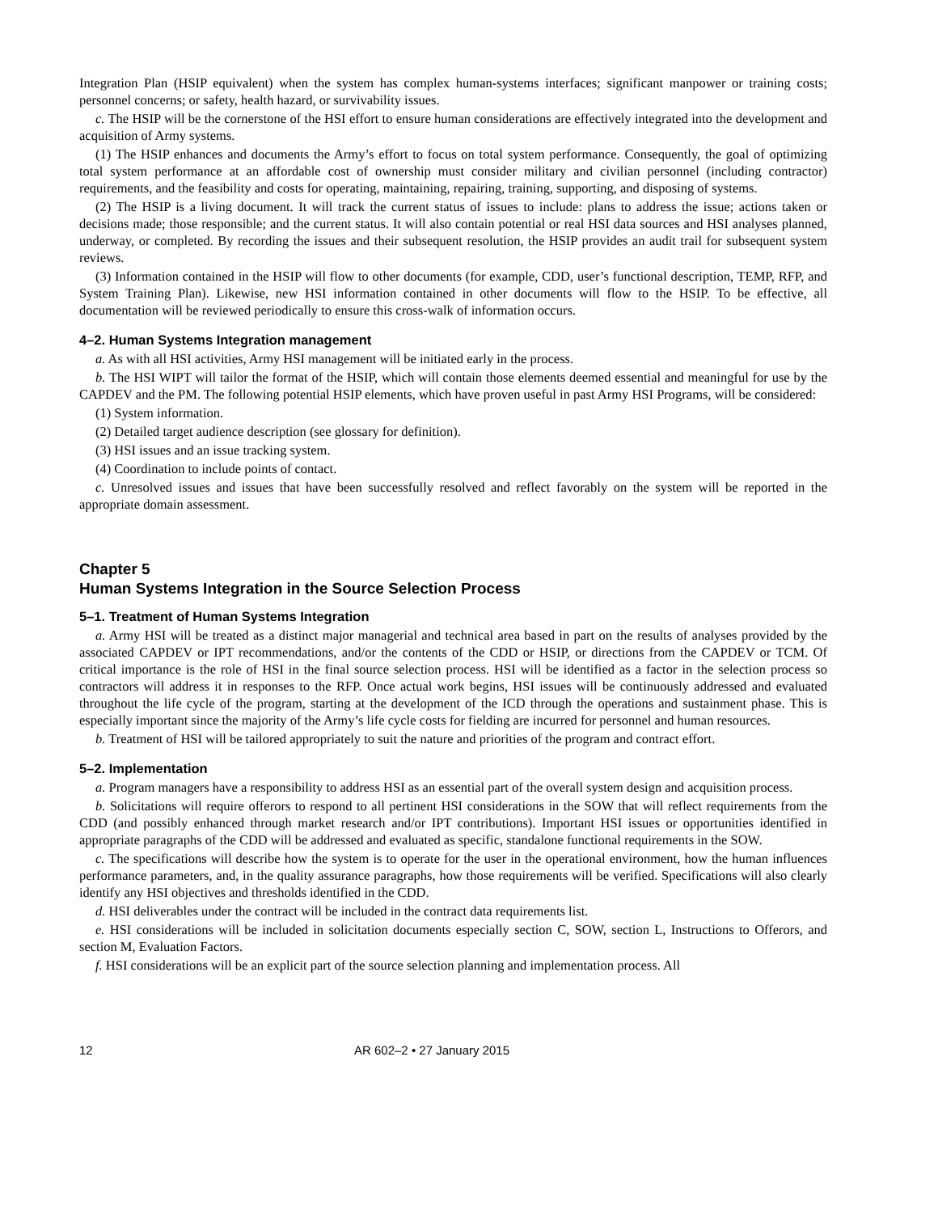Integration Plan (HSIP equivalent) when the system has complex human-systems interfaces; significant manpower or training costs; personnel concerns; or safety, health hazard, or survivability issues.
c. The HSIP will be the cornerstone of the HSI effort to ensure human considerations are effectively integrated into the development and acquisition of Army systems.
(1) The HSIP enhances and documents the Army’s effort to focus on total system performance. Consequently, the goal of optimizing total system performance at an affordable cost of ownership must consider military and civilian personnel (including contractor) requirements, and the feasibility and costs for operating, maintaining, repairing, training, supporting, and disposing of systems.
(2) The HSIP is a living document. It will track the current status of issues to include: plans to address the issue; actions taken or decisions made; those responsible; and the current status. It will also contain potential or real HSI data sources and HSI analyses planned, underway, or completed. By recording the issues and their subsequent resolution, the HSIP provides an audit trail for subsequent system reviews.
(3) Information contained in the HSIP will flow to other documents (for example, CDD, user’s functional description, TEMP, RFP, and System Training Plan). Likewise, new HSI information contained in other documents will flow to the HSIP. To be effective, all documentation will be reviewed periodically to ensure this cross-walk of information occurs.
4–2. Human Systems Integration management
a. As with all HSI activities, Army HSI management will be initiated early in the process.
b. The HSI WIPT will tailor the format of the HSIP, which will contain those elements deemed essential and meaningful for use by the CAPDEV and the PM. The following potential HSIP elements, which have proven useful in past Army HSI Programs, will be considered:
(1) System information.
(2) Detailed target audience description (see glossary for definition).
(3) HSI issues and an issue tracking system.
(4) Coordination to include points of contact.
c. Unresolved issues and issues that have been successfully resolved and reflect favorably on the system will be reported in the appropriate domain assessment.
Chapter 5
Human Systems Integration in the Source Selection Process
5–1. Treatment of Human Systems Integration
a. Army HSI will be treated as a distinct major managerial and technical area based in part on the results of analyses provided by the associated CAPDEV or IPT recommendations, and/or the contents of the CDD or HSIP, or directions from the CAPDEV or TCM. Of critical importance is the role of HSI in the final source selection process. HSI will be identified as a factor in the selection process so contractors will address it in responses to the RFP. Once actual work begins, HSI issues will be continuously addressed and evaluated throughout the life cycle of the program, starting at the development of the ICD through the operations and sustainment phase. This is especially important since the majority of the Army’s life cycle costs for fielding are incurred for personnel and human resources.
b. Treatment of HSI will be tailored appropriately to suit the nature and priorities of the program and contract effort.
5–2. Implementation
a. Program managers have a responsibility to address HSI as an essential part of the overall system design and acquisition process.
b. Solicitations will require offerors to respond to all pertinent HSI considerations in the SOW that will reflect requirements from the CDD (and possibly enhanced through market research and/or IPT contributions). Important HSI issues or opportunities identified in appropriate paragraphs of the CDD will be addressed and evaluated as specific, standalone functional requirements in the SOW.
c. The specifications will describe how the system is to operate for the user in the operational environment, how the human influences performance parameters, and, in the quality assurance paragraphs, how those requirements will be verified. Specifications will also clearly identify any HSI objectives and thresholds identified in the CDD.
d. HSI deliverables under the contract will be included in the contract data requirements list.
e. HSI considerations will be included in solicitation documents especially section C, SOW, section L, Instructions to Offerors, and section M, Evaluation Factors.
f. HSI considerations will be an explicit part of the source selection planning and implementation process. All
12 AR 602–2 • 27 January 2015